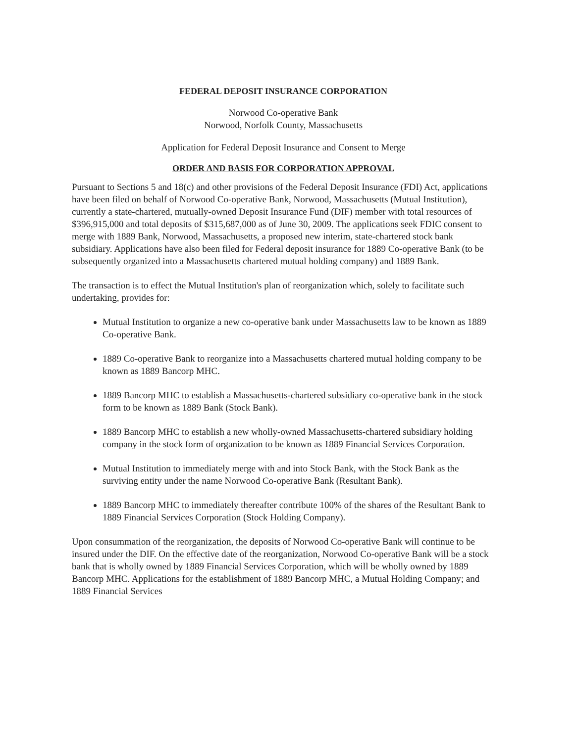FEDERAL DEPOSIT INSURANCE CORPORATION
Norwood Co-operative Bank
Norwood, Norfolk County, Massachusetts
Application for Federal Deposit Insurance and Consent to Merge
ORDER AND BASIS FOR CORPORATION APPROVAL
Pursuant to Sections 5 and 18(c) and other provisions of the Federal Deposit Insurance (FDI) Act, applications have been filed on behalf of Norwood Co-operative Bank, Norwood, Massachusetts (Mutual Institution), currently a state-chartered, mutually-owned Deposit Insurance Fund (DIF) member with total resources of $396,915,000 and total deposits of $315,687,000 as of June 30, 2009. The applications seek FDIC consent to merge with 1889 Bank, Norwood, Massachusetts, a proposed new interim, state-chartered stock bank subsidiary. Applications have also been filed for Federal deposit insurance for 1889 Co-operative Bank (to be subsequently organized into a Massachusetts chartered mutual holding company) and 1889 Bank.
The transaction is to effect the Mutual Institution's plan of reorganization which, solely to facilitate such undertaking, provides for:
Mutual Institution to organize a new co-operative bank under Massachusetts law to be known as 1889 Co-operative Bank.
1889 Co-operative Bank to reorganize into a Massachusetts chartered mutual holding company to be known as 1889 Bancorp MHC.
1889 Bancorp MHC to establish a Massachusetts-chartered subsidiary co-operative bank in the stock form to be known as 1889 Bank (Stock Bank).
1889 Bancorp MHC to establish a new wholly-owned Massachusetts-chartered subsidiary holding company in the stock form of organization to be known as 1889 Financial Services Corporation.
Mutual Institution to immediately merge with and into Stock Bank, with the Stock Bank as the surviving entity under the name Norwood Co-operative Bank (Resultant Bank).
1889 Bancorp MHC to immediately thereafter contribute 100% of the shares of the Resultant Bank to 1889 Financial Services Corporation (Stock Holding Company).
Upon consummation of the reorganization, the deposits of Norwood Co-operative Bank will continue to be insured under the DIF. On the effective date of the reorganization, Norwood Co-operative Bank will be a stock bank that is wholly owned by 1889 Financial Services Corporation, which will be wholly owned by 1889 Bancorp MHC. Applications for the establishment of 1889 Bancorp MHC, a Mutual Holding Company; and 1889 Financial Services